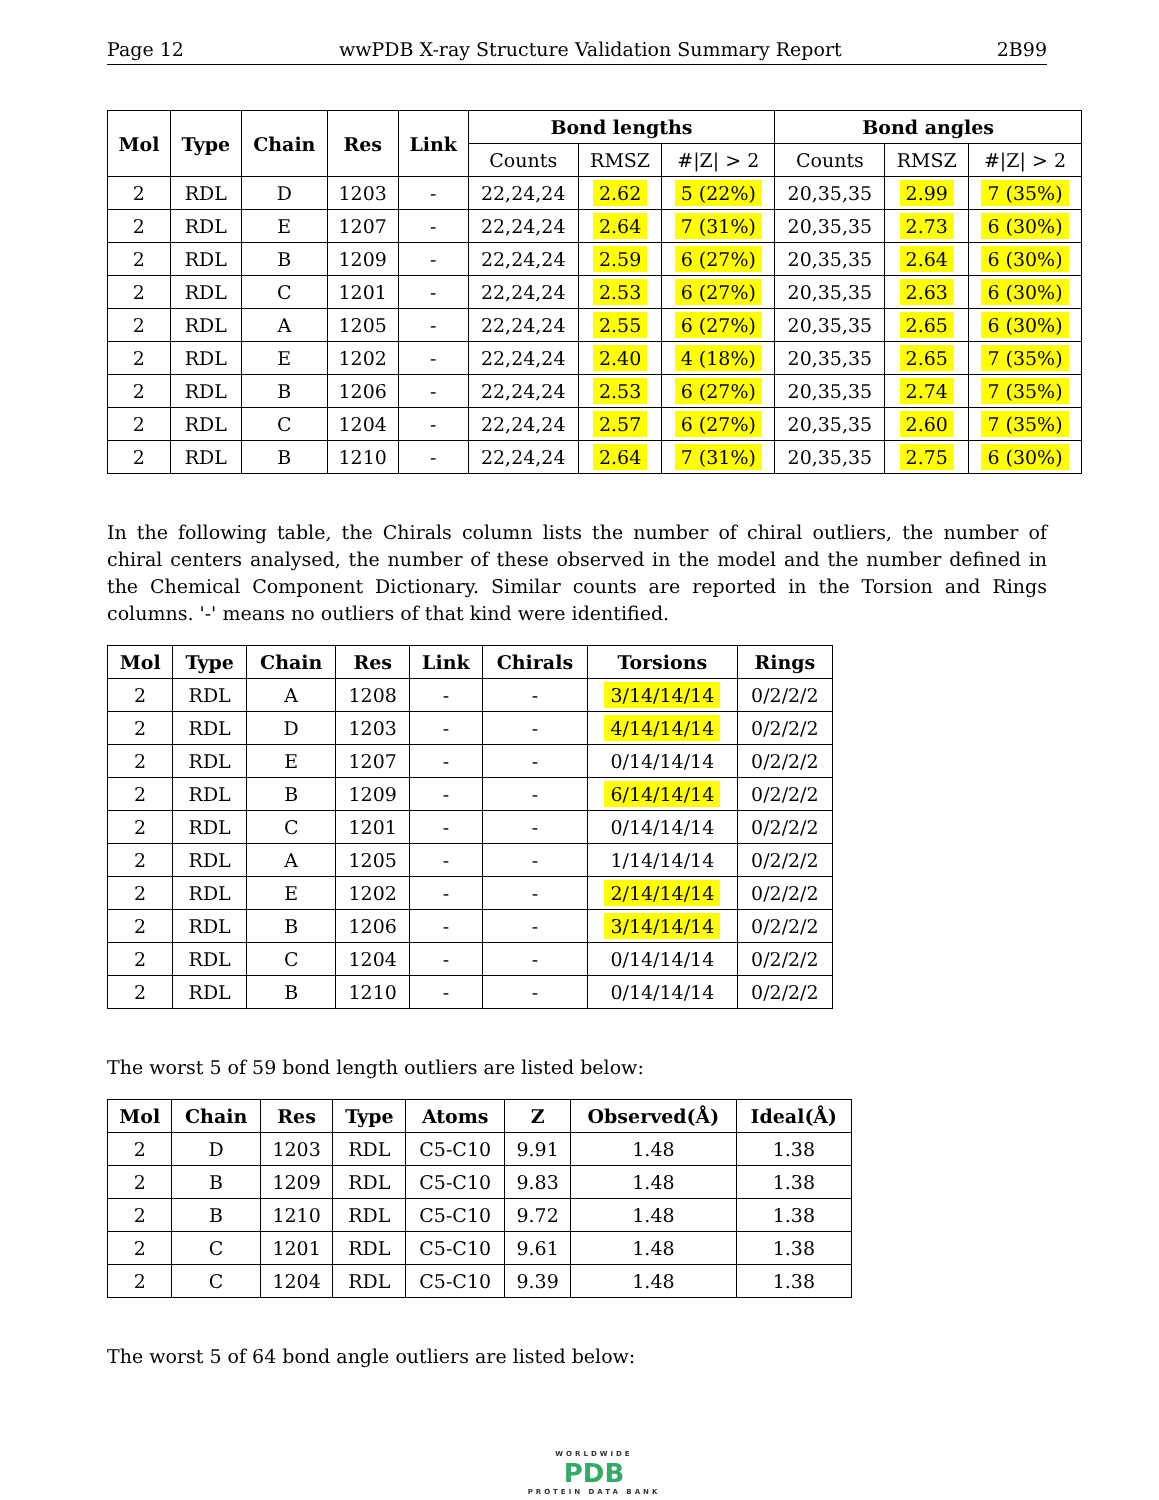Page 12 wwPDB X-ray Structure Validation Summary Report 2B99
| Mol | Type | Chain | Res | Link | Bond lengths | | | Bond angles | | |
| --- | --- | --- | --- | --- | --- | --- | --- | --- | --- | --- |
| | | | | | Counts | RMSZ | #/Z/ > 2 | Counts | RMSZ | #/Z/ > 2 |
| 2 | RDL | D | 1203 | - | 22,24,24 | 2.62 | 5 (22%) | 20,35,35 | 2.99 | 7 (35%) |
| 2 | RDL | E | 1207 | - | 22,24,24 | 2.64 | 7 (31%) | 20,35,35 | 2.73 | 6 (30%) |
| 2 | RDL | B | 1209 | - | 22,24,24 | 2.59 | 6 (27%) | 20,35,35 | 2.64 | 6 (30%) |
| 2 | RDL | C | 1201 | - | 22,24,24 | 2.53 | 6 (27%) | 20,35,35 | 2.63 | 6 (30%) |
| 2 | RDL | A | 1205 | - | 22,24,24 | 2.55 | 6 (27%) | 20,35,35 | 2.65 | 6 (30%) |
| 2 | RDL | E | 1202 | - | 22,24,24 | 2.40 | 4 (18%) | 20,35,35 | 2.65 | 7 (35%) |
| 2 | RDL | B | 1206 | - | 22,24,24 | 2.53 | 6 (27%) | 20,35,35 | 2.74 | 7 (35%) |
| 2 | RDL | C | 1204 | - | 22,24,24 | 2.57 | 6 (27%) | 20,35,35 | 2.60 | 7 (35%) |
| 2 | RDL | B | 1210 | - | 22,24,24 | 2.64 | 7 (31%) | 20,35,35 | 2.75 | 6 (30%) |
In the following table, the Chirals column lists the number of chiral outliers, the number of chiral centers analysed, the number of these observed in the model and the number defined in the Chemical Component Dictionary. Similar counts are reported in the Torsion and Rings columns. '-' means no outliers of that kind were identified.
| Mol | Type | Chain | Res | Link | Chirals | Torsions | Rings |
| --- | --- | --- | --- | --- | --- | --- | --- |
| 2 | RDL | A | 1208 | - | - | 3/14/14/14 | 0/2/2/2 |
| 2 | RDL | D | 1203 | - | - | 4/14/14/14 | 0/2/2/2 |
| 2 | RDL | E | 1207 | - | - | 0/14/14/14 | 0/2/2/2 |
| 2 | RDL | B | 1209 | - | - | 6/14/14/14 | 0/2/2/2 |
| 2 | RDL | C | 1201 | - | - | 0/14/14/14 | 0/2/2/2 |
| 2 | RDL | A | 1205 | - | - | 1/14/14/14 | 0/2/2/2 |
| 2 | RDL | E | 1202 | - | - | 2/14/14/14 | 0/2/2/2 |
| 2 | RDL | B | 1206 | - | - | 3/14/14/14 | 0/2/2/2 |
| 2 | RDL | C | 1204 | - | - | 0/14/14/14 | 0/2/2/2 |
| 2 | RDL | B | 1210 | - | - | 0/14/14/14 | 0/2/2/2 |
The worst 5 of 59 bond length outliers are listed below:
| Mol | Chain | Res | Type | Atoms | Z | Observed(Å) | Ideal(Å) |
| --- | --- | --- | --- | --- | --- | --- | --- |
| 2 | D | 1203 | RDL | C5-C10 | 9.91 | 1.48 | 1.38 |
| 2 | B | 1209 | RDL | C5-C10 | 9.83 | 1.48 | 1.38 |
| 2 | B | 1210 | RDL | C5-C10 | 9.72 | 1.48 | 1.38 |
| 2 | C | 1201 | RDL | C5-C10 | 9.61 | 1.48 | 1.38 |
| 2 | C | 1204 | RDL | C5-C10 | 9.39 | 1.48 | 1.38 |
The worst 5 of 64 bond angle outliers are listed below:
WORLDWIDE
PDB
PROTEIN DATA BANK